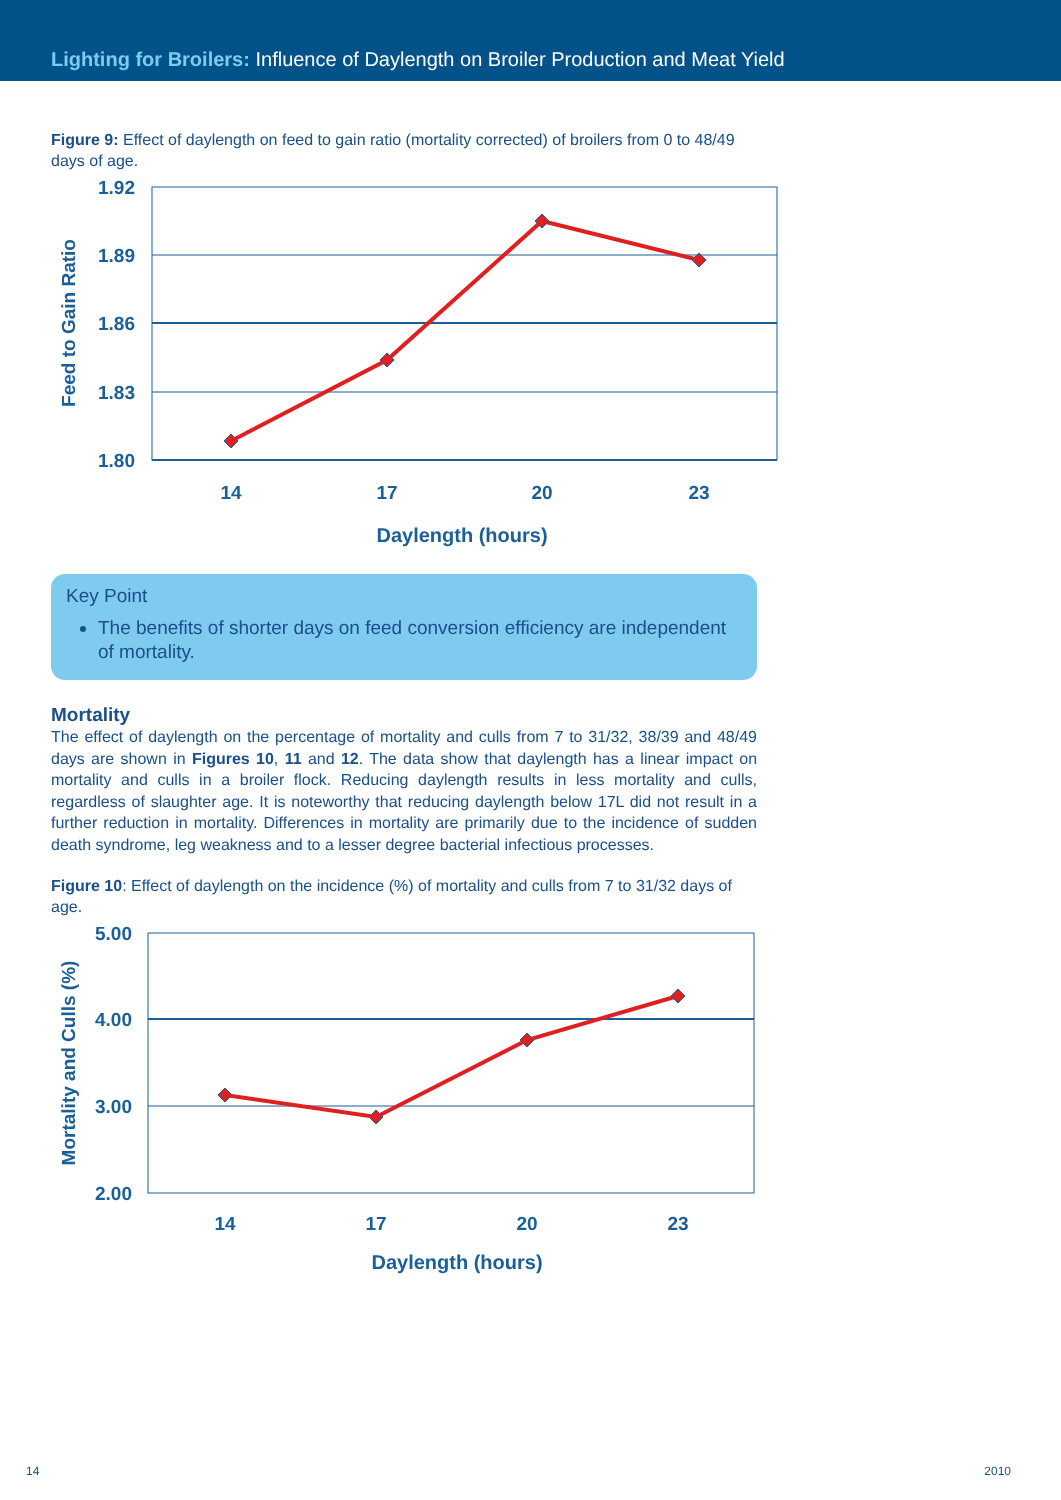Lighting for Broilers: Influence of Daylength on Broiler Production and Meat Yield
Figure 9: Effect of daylength on feed to gain ratio (mortality corrected) of broilers from 0 to 48/49 days of age.
1.92
1.89
1.86
1.83
1.80
Feed to Gain Ratio
14
17
20
23
Daylength (hours)
Key Point
The benefits of shorter days on feed conversion efficiency are independent of mortality.
Mortality
The effect of daylength on the percentage of mortality and culls from 7 to 31/32, 38/39 and 48/49 days are shown in Figures 10, 11 and 12. The data show that daylength has a linear impact on mortality and culls in a broiler flock. Reducing daylength results in less mortality and culls, regardless of slaughter age. It is noteworthy that reducing daylength below 17L did not result in a further reduction in mortality. Differences in mortality are primarily due to the incidence of sudden death syndrome, leg weakness and to a lesser degree bacterial infectious processes.
Figure 10: Effect of daylength on the incidence (%) of mortality and culls from 7 to 31/32 days of age.
5.00
4.00
3.00
2.00
Mortality and Culls (%)
14
17
20
23
Daylength (hours)
14 2010